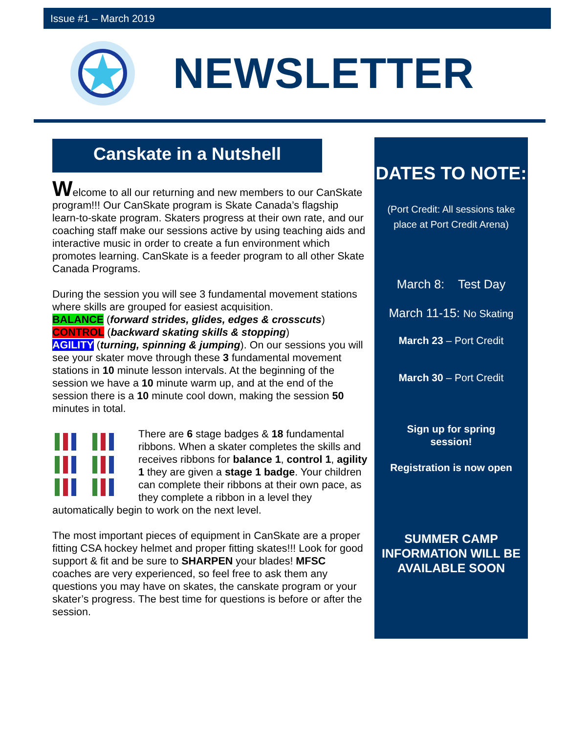Issue #1 – March 2019
NEWSLETTER
Canskate in a Nutshell
Welcome to all our returning and new members to our CanSkate program!!! Our CanSkate program is Skate Canada’s flagship learn-to-skate program. Skaters progress at their own rate, and our coaching staff make our sessions active by using teaching aids and interactive music in order to create a fun environment which promotes learning. CanSkate is a feeder program to all other Skate Canada Programs.
During the session you will see 3 fundamental movement stations where skills are grouped for easiest acquisition.
BALANCE (forward strides, glides, edges & crosscuts)
CONTROL (backward skating skills & stopping)
AGILITY (turning, spinning & jumping). On our sessions you will see your skater move through these 3 fundamental movement stations in 10 minute lesson intervals. At the beginning of the session we have a 10 minute warm up, and at the end of the session there is a 10 minute cool down, making the session 50 minutes in total.
There are 6 stage badges & 18 fundamental ribbons. When a skater completes the skills and receives ribbons for balance 1, control 1, agility 1 they are given a stage 1 badge. Your children can complete their ribbons at their own pace, as they complete a ribbon in a level they automatically begin to work on the next level.
The most important pieces of equipment in CanSkate are a proper fitting CSA hockey helmet and proper fitting skates!!! Look for good support & fit and be sure to SHARPEN your blades! MFSC coaches are very experienced, so feel free to ask them any questions you may have on skates, the canskate program or your skater’s progress. The best time for questions is before or after the session.
DATES TO NOTE:
(Port Credit: All sessions take place at Port Credit Arena)
March 8: Test Day
March 11-15: No Skating
March 23 – Port Credit
March 30 – Port Credit
Sign up for spring
session!
Registration is now open
SUMMER CAMP INFORMATION WILL BE AVAILABLE SOON